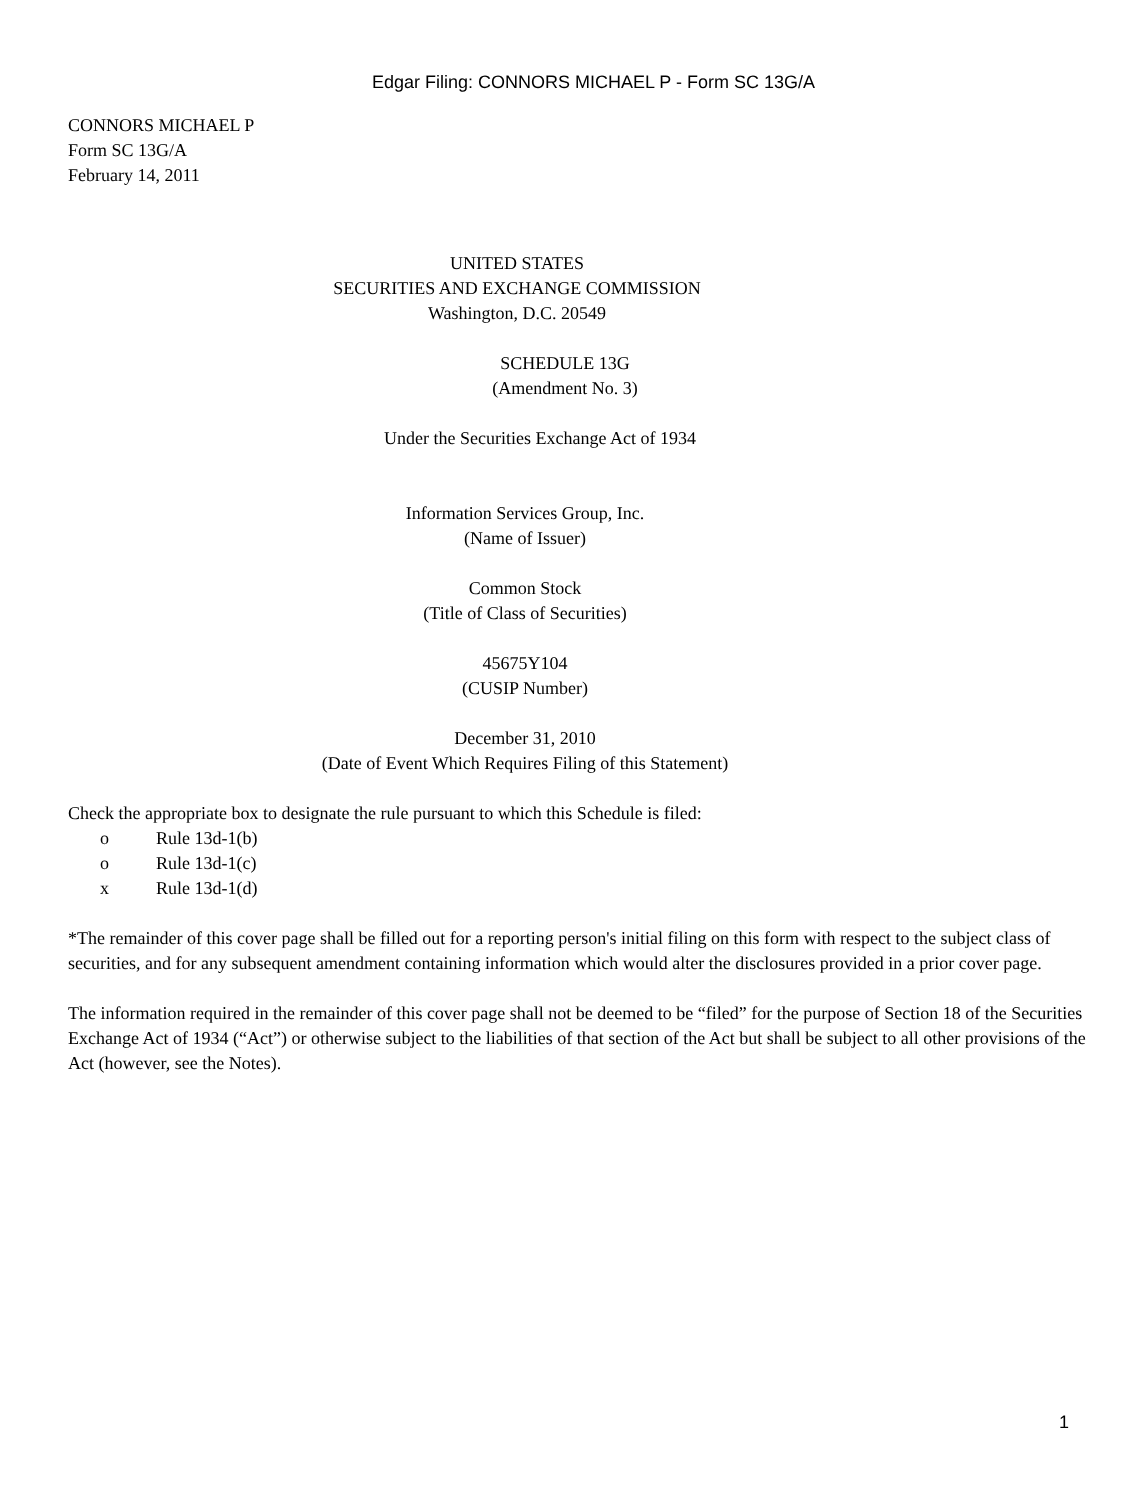Edgar Filing: CONNORS MICHAEL P - Form SC 13G/A
CONNORS MICHAEL P
Form SC 13G/A
February 14, 2011
UNITED STATES
SECURITIES AND EXCHANGE COMMISSION
Washington, D.C. 20549
SCHEDULE 13G
(Amendment No. 3)
Under the Securities Exchange Act of 1934
Information Services Group, Inc.
(Name of Issuer)
Common Stock
(Title of Class of Securities)
45675Y104
(CUSIP Number)
December 31, 2010
(Date of Event Which Requires Filing of this Statement)
Check the appropriate box to designate the rule pursuant to which this Schedule is filed:
| o | Rule 13d-1(b) |
| o | Rule 13d-1(c) |
| x | Rule 13d-1(d) |
*The remainder of this cover page shall be filled out for a reporting person's initial filing on this form with respect to the subject class of securities, and for any subsequent amendment containing information which would alter the disclosures provided in a prior cover page.
The information required in the remainder of this cover page shall not be deemed to be “filed” for the purpose of Section 18 of the Securities Exchange Act of 1934 (“Act”) or otherwise subject to the liabilities of that section of the Act but shall be subject to all other provisions of the Act (however, see the Notes).
1